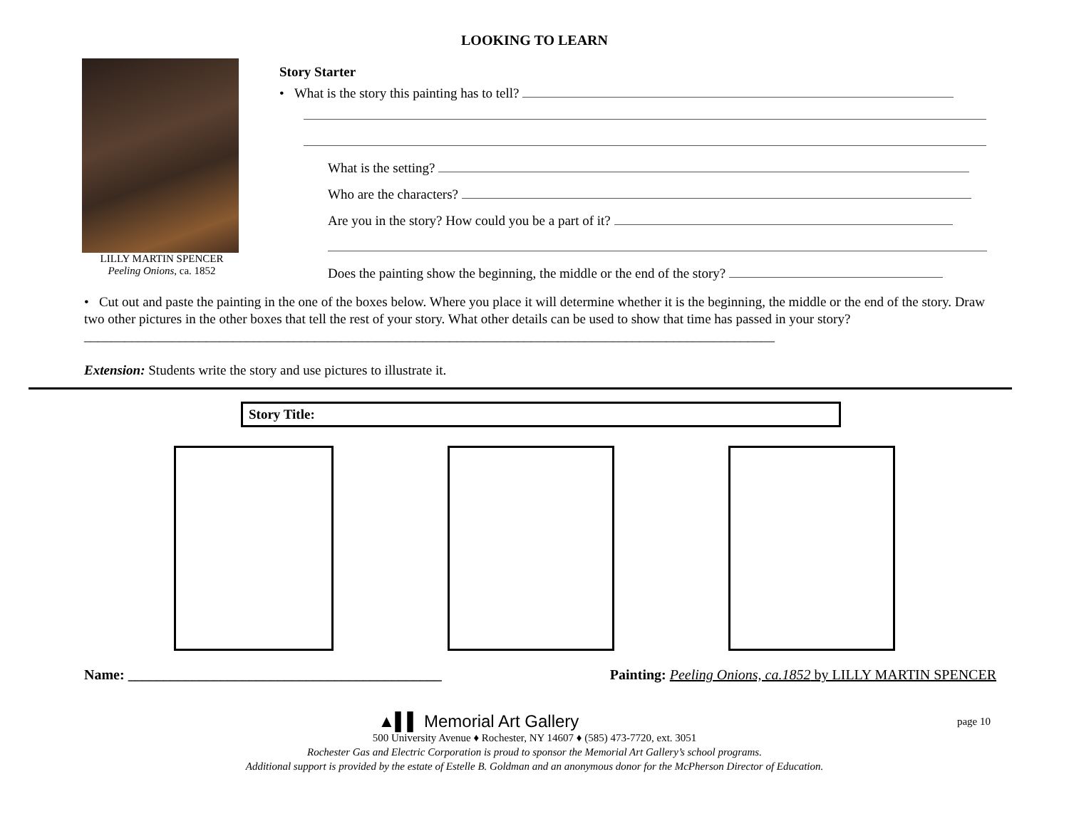LOOKING TO LEARN
LILLY MARTIN SPENCER
Peeling Onions, ca. 1852
Story Starter
• What is the story this painting has to tell?
What is the setting?
Who are the characters?
Are you in the story? How could you be a part of it?
Does the painting show the beginning, the middle or the end of the story?
• Cut out and paste the painting in the one of the boxes below. Where you place it will determine whether it is the beginning, the middle or the end of the story. Draw two other pictures in the other boxes that tell the rest of your story. What other details can be used to show that time has passed in your story? ______________________________________________________________________________________________________
Extension: Students write the story and use pictures to illustrate it.
Story Title:
Name: ____________________________________________
Painting: Peeling Onions, ca.1852 by LILLY MARTIN SPENCER
▲▌▌ Memorial Art Gallery page 10
500 University Avenue ♦ Rochester, NY 14607 ♦ (585) 473-7720, ext. 3051
Rochester Gas and Electric Corporation is proud to sponsor the Memorial Art Gallery’s school programs.
Additional support is provided by the estate of Estelle B. Goldman and an anonymous donor for the McPherson Director of Education.